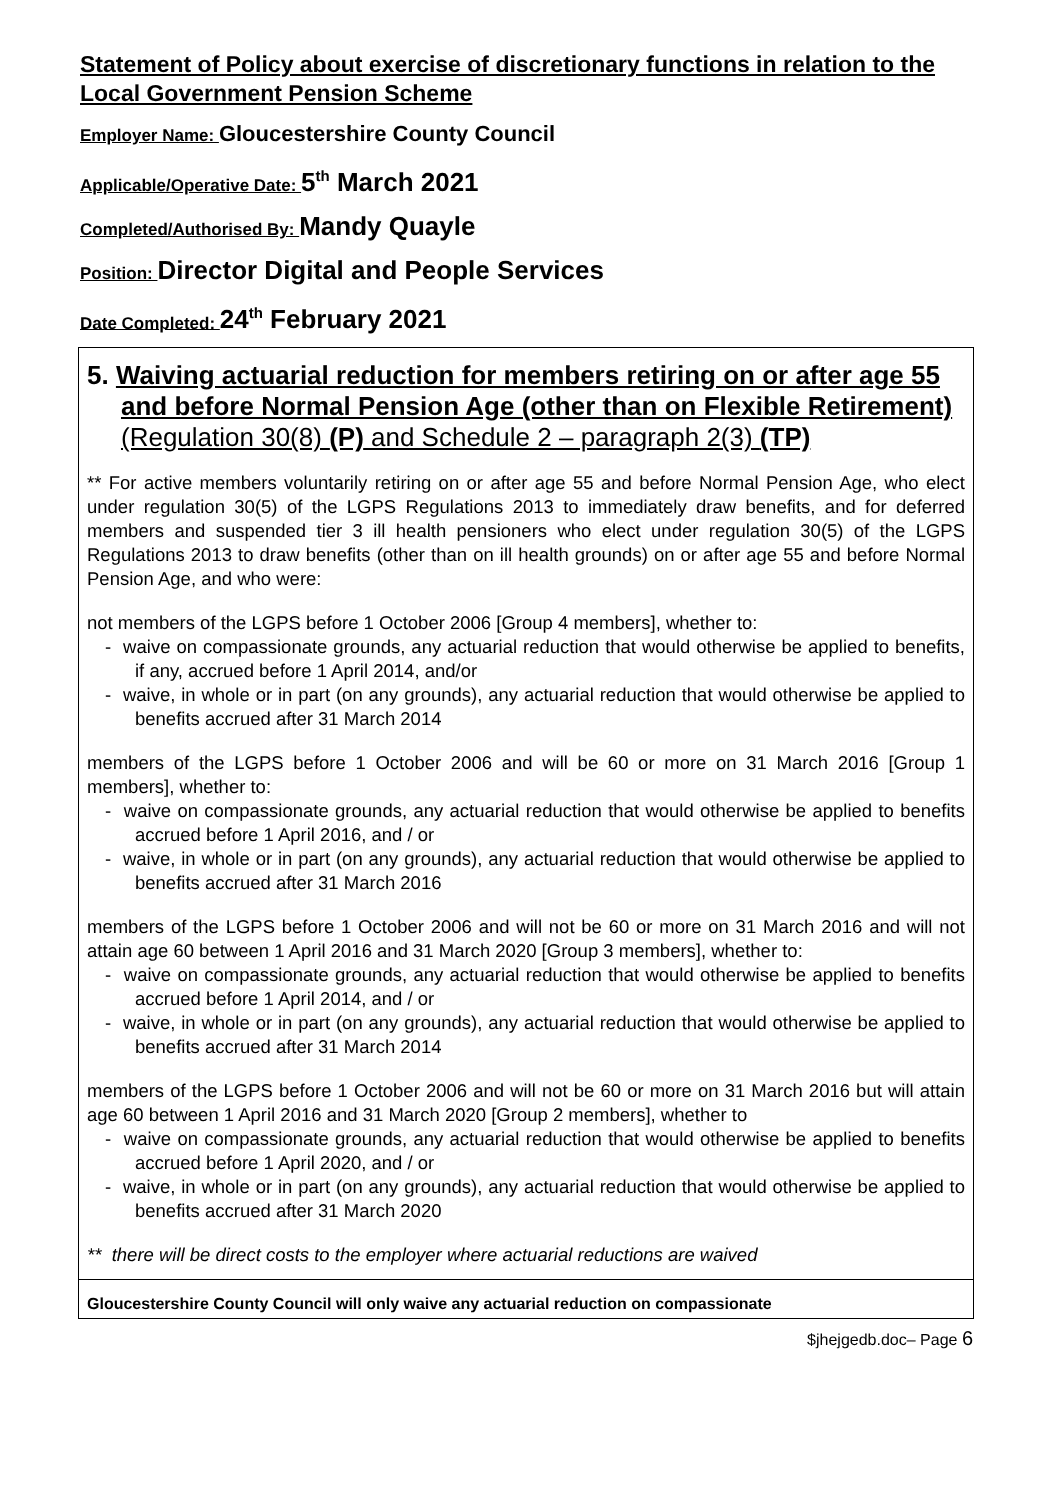Statement of Policy about exercise of discretionary functions in relation to the Local Government Pension Scheme
Employer Name: Gloucestershire County Council
Applicable/Operative Date: 5<sup>th</sup> March 2021
Completed/Authorised By: Mandy Quayle
Position: Director Digital and People Services
Date Completed: 24<sup>th</sup> February 2021
| 5. Waiving actuarial reduction for members retiring on or after age 55 and before Normal Pension Age (other than on Flexible Retirement) (Regulation 30(8) (P) and Schedule 2 – paragraph 2(3) (TP) ** For active members voluntarily retiring on or after age 55 and before Normal Pension Age, who elect under regulation 30(5) of the LGPS Regulations 2013 to immediately draw benefits, and for deferred members and suspended tier 3 ill health pensioners who elect under regulation 30(5) of the LGPS Regulations 2013 to draw benefits (other than on ill health grounds) on or after age 55 and before Normal Pension Age, and who were: not members of the LGPS before 1 October 2006 [Group 4 members], whether to: - waive on compassionate grounds, any actuarial reduction that would otherwise be applied to benefits, if any, accrued before 1 April 2014, and/or - waive, in whole or in part (on any grounds), any actuarial reduction that would otherwise be applied to benefits accrued after 31 March 2014 members of the LGPS before 1 October 2006 and will be 60 or more on 31 March 2016 [Group 1 members], whether to: - waive on compassionate grounds, any actuarial reduction that would otherwise be applied to benefits accrued before 1 April 2016, and / or - waive, in whole or in part (on any grounds), any actuarial reduction that would otherwise be applied to benefits accrued after 31 March 2016 members of the LGPS before 1 October 2006 and will not be 60 or more on 31 March 2016 and will not attain age 60 between 1 April 2016 and 31 March 2020 [Group 3 members], whether to: - waive on compassionate grounds, any actuarial reduction that would otherwise be applied to benefits accrued before 1 April 2014, and / or - waive, in whole or in part (on any grounds), any actuarial reduction that would otherwise be applied to benefits accrued after 31 March 2014 members of the LGPS before 1 October 2006 and will not be 60 or more on 31 March 2016 but will attain age 60 between 1 April 2016 and 31 March 2020 [Group 2 members], whether to - waive on compassionate grounds, any actuarial reduction that would otherwise be applied to benefits accrued before 1 April 2020, and / or - waive, in whole or in part (on any grounds), any actuarial reduction that would otherwise be applied to benefits accrued after 31 March 2020 ** there will be direct costs to the employer where actuarial reductions are waived |
| Gloucestershire County Council will only waive any actuarial reduction on compassionate |
$jhejgedb.doc– Page 6